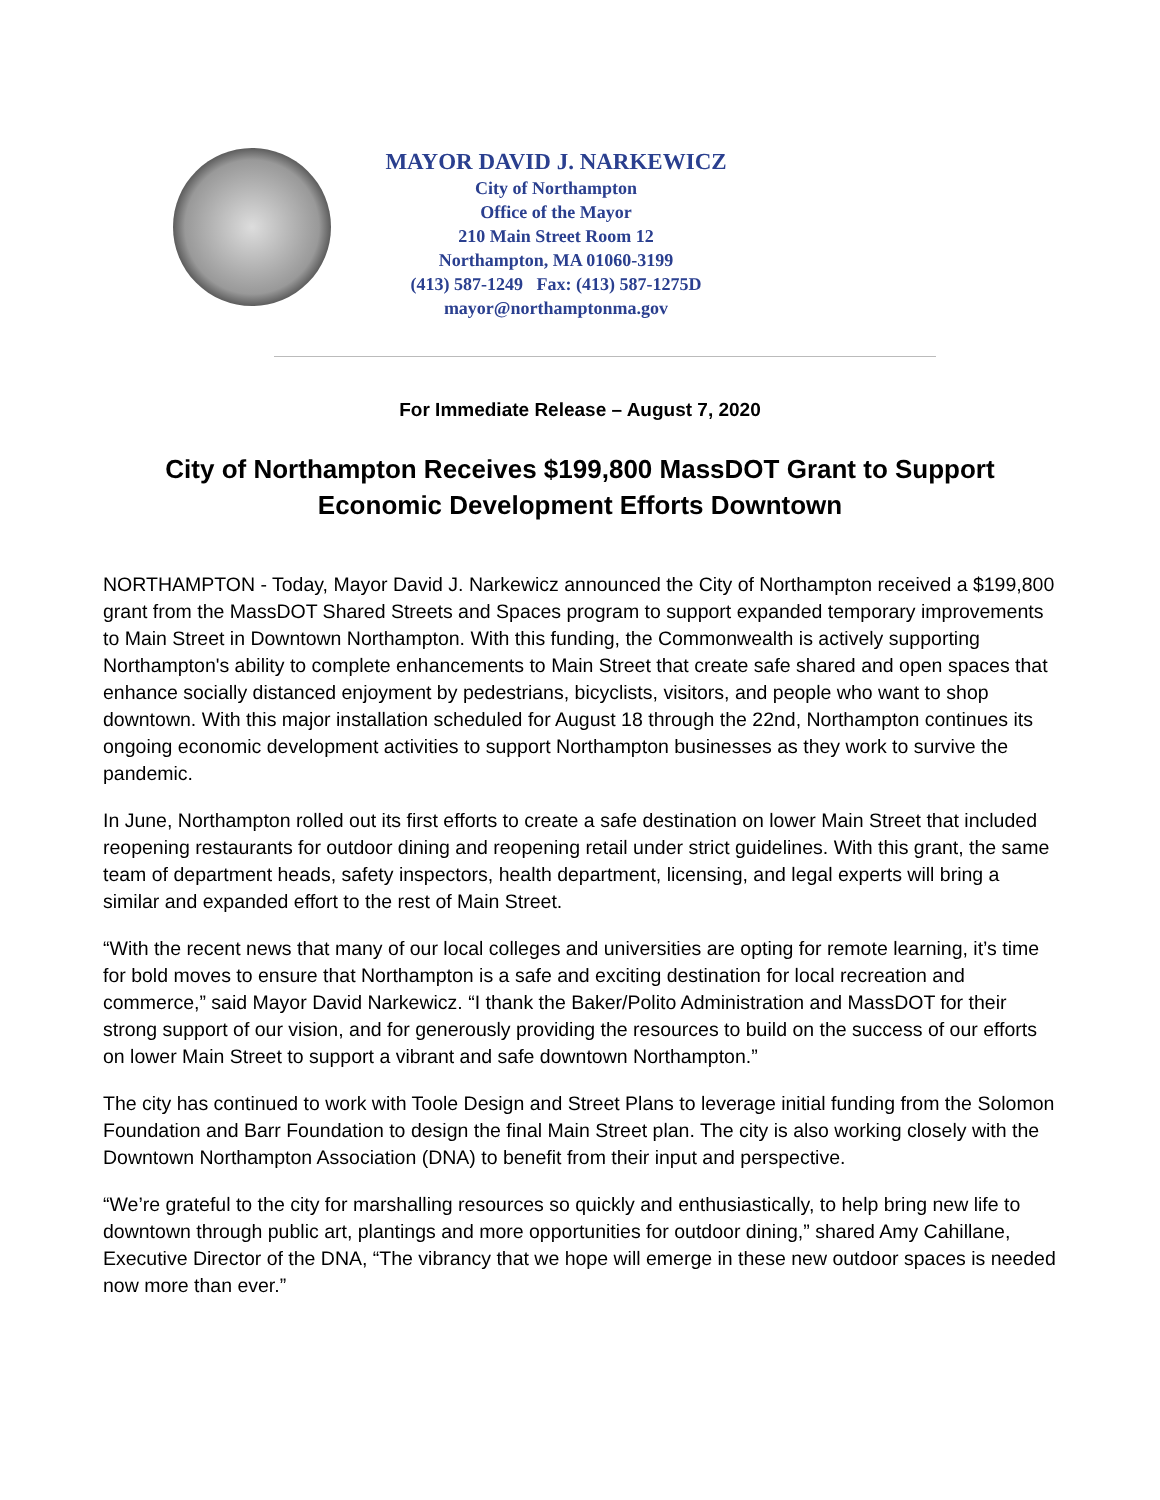MAYOR DAVID J. NARKEWICZ
City of Northampton
Office of the Mayor
210 Main Street Room 12
Northampton, MA 01060-3199
(413) 587-1249 Fax: (413) 587-1275D
mayor@northamptonma.gov
For Immediate Release – August 7, 2020
City of Northampton Receives $199,800 MassDOT Grant to Support Economic Development Efforts Downtown
NORTHAMPTON - Today, Mayor David J. Narkewicz announced the City of Northampton received a $199,800 grant from the MassDOT Shared Streets and Spaces program to support expanded temporary improvements to Main Street in Downtown Northampton. With this funding, the Commonwealth is actively supporting Northampton's ability to complete enhancements to Main Street that create safe shared and open spaces that enhance socially distanced enjoyment by pedestrians, bicyclists, visitors, and people who want to shop downtown. With this major installation scheduled for August 18 through the 22nd, Northampton continues its ongoing economic development activities to support Northampton businesses as they work to survive the pandemic.
In June, Northampton rolled out its first efforts to create a safe destination on lower Main Street that included reopening restaurants for outdoor dining and reopening retail under strict guidelines. With this grant, the same team of department heads, safety inspectors, health department, licensing, and legal experts will bring a similar and expanded effort to the rest of Main Street.
“With the recent news that many of our local colleges and universities are opting for remote learning, it’s time for bold moves to ensure that Northampton is a safe and exciting destination for local recreation and commerce,” said Mayor David Narkewicz. “I thank the Baker/Polito Administration and MassDOT for their strong support of our vision, and for generously providing the resources to build on the success of our efforts on lower Main Street to support a vibrant and safe downtown Northampton.”
The city has continued to work with Toole Design and Street Plans to leverage initial funding from the Solomon Foundation and Barr Foundation to design the final Main Street plan. The city is also working closely with the Downtown Northampton Association (DNA) to benefit from their input and perspective.
“We’re grateful to the city for marshalling resources so quickly and enthusiastically, to help bring new life to downtown through public art, plantings and more opportunities for outdoor dining,” shared Amy Cahillane, Executive Director of the DNA, “The vibrancy that we hope will emerge in these new outdoor spaces is needed now more than ever.”